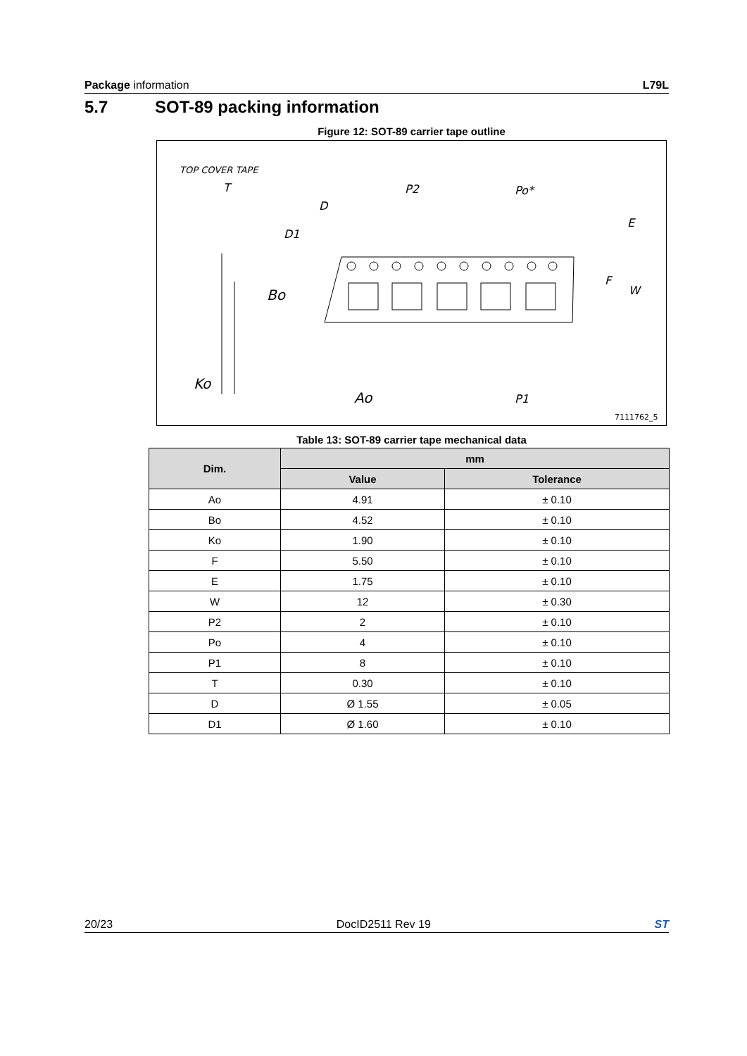Package information L79L
5.7 SOT-89 packing information
Figure 12: SOT-89 carrier tape outline
TOP COVER TAPE
T
D
D1
P2
Po*
E
F
W
Bo
Ko
Ao
P1
7111762_5
Table 13: SOT-89 carrier tape mechanical data
| Dim. | mm | |
| --- | --- | --- |
| | Value | Tolerance |
| Ao | 4.91 | ± 0.10 |
| Bo | 4.52 | ± 0.10 |
| Ko | 1.90 | ± 0.10 |
| F | 5.50 | ± 0.10 |
| E | 1.75 | ± 0.10 |
| W | 12 | ± 0.30 |
| P2 | 2 | ± 0.10 |
| Po | 4 | ± 0.10 |
| P1 | 8 | ± 0.10 |
| T | 0.30 | ± 0.10 |
| D | Ø 1.55 | ± 0.05 |
| D1 | Ø 1.60 | ± 0.10 |
20/23 DocID2511 Rev 19 ST